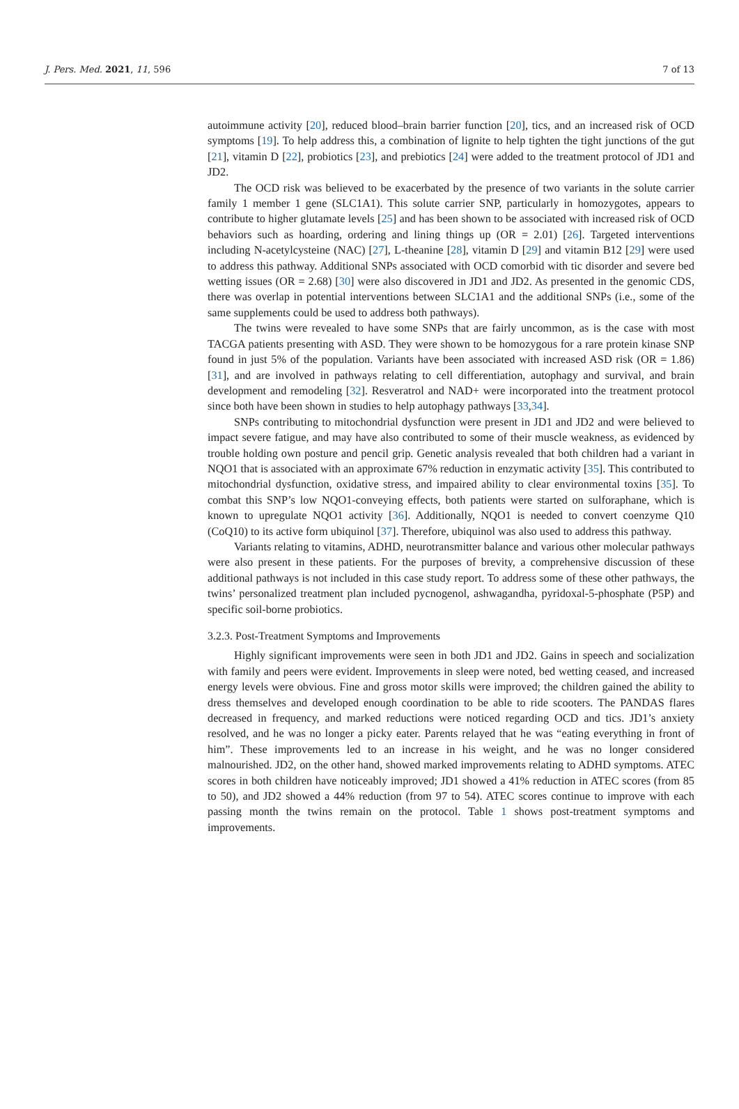J. Pers. Med. 2021, 11, 596 7 of 13
autoimmune activity [20], reduced blood–brain barrier function [20], tics, and an increased risk of OCD symptoms [19]. To help address this, a combination of lignite to help tighten the tight junctions of the gut [21], vitamin D [22], probiotics [23], and prebiotics [24] were added to the treatment protocol of JD1 and JD2.
The OCD risk was believed to be exacerbated by the presence of two variants in the solute carrier family 1 member 1 gene (SLC1A1). This solute carrier SNP, particularly in homozygotes, appears to contribute to higher glutamate levels [25] and has been shown to be associated with increased risk of OCD behaviors such as hoarding, ordering and lining things up (OR = 2.01) [26]. Targeted interventions including N-acetylcysteine (NAC) [27], L-theanine [28], vitamin D [29] and vitamin B12 [29] were used to address this pathway. Additional SNPs associated with OCD comorbid with tic disorder and severe bed wetting issues (OR = 2.68) [30] were also discovered in JD1 and JD2. As presented in the genomic CDS, there was overlap in potential interventions between SLC1A1 and the additional SNPs (i.e., some of the same supplements could be used to address both pathways).
The twins were revealed to have some SNPs that are fairly uncommon, as is the case with most TACGA patients presenting with ASD. They were shown to be homozygous for a rare protein kinase SNP found in just 5% of the population. Variants have been associated with increased ASD risk (OR = 1.86) [31], and are involved in pathways relating to cell differentiation, autophagy and survival, and brain development and remodeling [32]. Resveratrol and NAD+ were incorporated into the treatment protocol since both have been shown in studies to help autophagy pathways [33,34].
SNPs contributing to mitochondrial dysfunction were present in JD1 and JD2 and were believed to impact severe fatigue, and may have also contributed to some of their muscle weakness, as evidenced by trouble holding own posture and pencil grip. Genetic analysis revealed that both children had a variant in NQO1 that is associated with an approximate 67% reduction in enzymatic activity [35]. This contributed to mitochondrial dysfunction, oxidative stress, and impaired ability to clear environmental toxins [35]. To combat this SNP’s low NQO1-conveying effects, both patients were started on sulforaphane, which is known to upregulate NQO1 activity [36]. Additionally, NQO1 is needed to convert coenzyme Q10 (CoQ10) to its active form ubiquinol [37]. Therefore, ubiquinol was also used to address this pathway.
Variants relating to vitamins, ADHD, neurotransmitter balance and various other molecular pathways were also present in these patients. For the purposes of brevity, a comprehensive discussion of these additional pathways is not included in this case study report. To address some of these other pathways, the twins’ personalized treatment plan included pycnogenol, ashwagandha, pyridoxal-5-phosphate (P5P) and specific soil-borne probiotics.
3.2.3. Post-Treatment Symptoms and Improvements
Highly significant improvements were seen in both JD1 and JD2. Gains in speech and socialization with family and peers were evident. Improvements in sleep were noted, bed wetting ceased, and increased energy levels were obvious. Fine and gross motor skills were improved; the children gained the ability to dress themselves and developed enough coordination to be able to ride scooters. The PANDAS flares decreased in frequency, and marked reductions were noticed regarding OCD and tics. JD1’s anxiety resolved, and he was no longer a picky eater. Parents relayed that he was “eating everything in front of him”. These improvements led to an increase in his weight, and he was no longer considered malnourished. JD2, on the other hand, showed marked improvements relating to ADHD symptoms. ATEC scores in both children have noticeably improved; JD1 showed a 41% reduction in ATEC scores (from 85 to 50), and JD2 showed a 44% reduction (from 97 to 54). ATEC scores continue to improve with each passing month the twins remain on the protocol. Table 1 shows post-treatment symptoms and improvements.